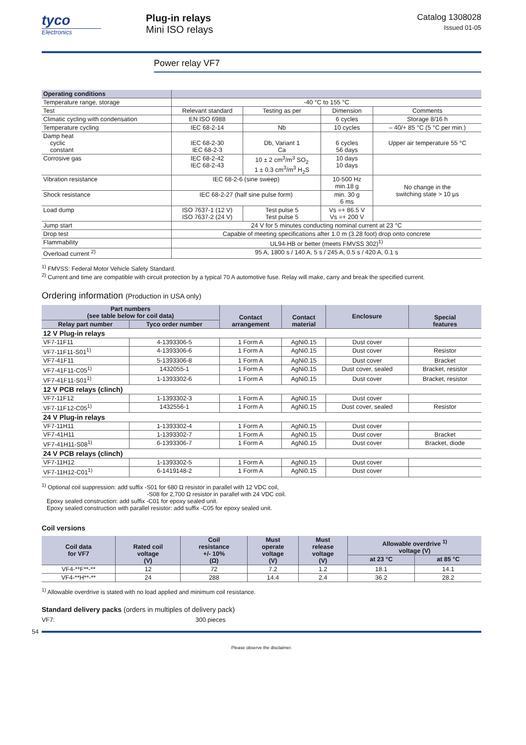tyco
Electronics
Plug-in relays
Mini ISO relays
Catalog 1308028
Issued 01-05
Power relay VF7
| Operating conditions | | | | |
| --- | --- | --- | --- | --- |
| Temperature range, storage | -40 °C to 155 °C | | | |
| Test | Relevant standard | Testing as per | Dimension | Comments |
| Climatic cycling with condensation | EN ISO 6988 | | 6 cycles | Storage 8/16 h |
| Temperature cycling | IEC 68-2-14 | Nb | 10 cycles | – 40/+ 85 °C (5 °C per min.) |
| Damp heat cyclic constant | IEC 68-2-30 IEC 68-2-3 | Db, Variant 1 Ca | 6 cycles 56 days | Upper air temperature 55 °C |
| Corrosive gas | IEC 68-2-42 IEC 68-2-43 | 10 ± 2 cm<sup>3</sup>/m<sup>3</sup> SO<sub>2</sub> 1 ± 0.3 cm<sup>3</sup>/m<sup>3</sup> H<sub>2</sub>S | 10 days 10 days | |
| Vibration resistance | IEC 68-2-6 (sine sweep) | | 10-500 Hz min.18 g | No change in the switching state > 10 µs |
| Shock resistance | IEC 68-2-27 (half sine pulse form) | | min. 30 g 6 ms | |
| Load dump | ISO 7637-1 (12 V) ISO 7637-2 (24 V) | Test pulse 5 Test pulse 5 | Vs =+ 86.5 V Vs =+ 200 V | |
| Jump start | 24 V for 5 minutes conducting nominal current at 23 °C | | | |
| Drop test | Capable of meeting specifications after 1.0 m (3.28 foot) drop onto concrete | | | |
| Flammability | UL94-HB or better (meets FMVSS 302)<sup>1)</sup> | | | |
| Overload current <sup>2)</sup> | 95 A, 1800 s / 140 A, 5 s / 245 A, 0.5 s / 420 A, 0.1 s | | | |
<sup>1)</sup> FMVSS: Federal Motor Vehicle Safety Standard.
<sup>2)</sup> Current and time are compatible with circuit protection by a typical 70 A automotive fuse. Relay will make, carry and break the specified current.
Ordering information (Production in USA only)
| Part numbers (see table below for coil data) | | Contact arrangement | Contact material | Enclosure | Special features |
| --- | --- | --- | --- | --- | --- |
| Relay part number | Tyco order number | | | | |
| 12 V Plug-in relays | | | | | |
| VF7-11F11 | 4-1393306-5 | 1 Form A | AgNi0.15 | Dust cover | |
| VF7-11F11-S01<sup>1)</sup> | 4-1393306-6 | 1 Form A | AgNi0.15 | Dust cover | Resistor |
| VF7-41F11 | 5-1393306-8 | 1 Form A | AgNi0.15 | Dust cover | Bracket |
| VF7-41F11-C05<sup>1)</sup> | 1432055-1 | 1 Form A | AgNi0.15 | Dust cover, sealed | Bracket, resistor |
| VF7-41F11-S01<sup>1)</sup> | 1-1393302-6 | 1 Form A | AgNi0.15 | Dust cover | Bracket, resistor |
| 12 V PCB relays (clinch) | | | | | |
| VF7-11F12 | 1-1393302-3 | 1 Form A | AgNi0.15 | Dust cover | |
| VF7-11F12-C05<sup>1)</sup> | 1432556-1 | 1 Form A | AgNi0.15 | Dust cover, sealed | Resistor |
| 24 V Plug-in relays | | | | | |
| VF7-11H11 | 1-1393302-4 | 1 Form A | AgNi0.15 | Dust cover | |
| VF7-41H11 | 1-1393302-7 | 1 Form A | AgNi0.15 | Dust cover | Bracket |
| VF7-41H11-S08<sup>1)</sup> | 6-1393306-7 | 1 Form A | AgNi0.15 | Dust cover | Bracket, diode |
| 24 V PCB relays (clinch) | | | | | |
| VF7-11H12 | 1-1393302-5 | 1 Form A | AgNi0.15 | Dust cover | |
| VF7-11H12-C01<sup>1)</sup> | 6-1419148-2 | 1 Form A | AgNi0.15 | Dust cover | |
<sup>1)</sup> Optional coil suppression: add suffix -S01 for 680 Ω resistor in parallel with 12 VDC coil,
-S08 for 2,700 Ω resistor in parallel with 24 VDC coil.
Epoxy sealed construction: add suffix -C01 for epoxy sealed unit.
Epoxy sealed construction with parallel resistor: add suffix -C05 for epoxy sealed unit.
Coil versions
| Coil data for VF7 | Rated coil voltage (V) | Coil resistance +/- 10% (Ω) | Must operate voltage (V) | Must release voltage (V) | Allowable overdrive <sup>1)</sup> voltage (V) | |
| --- | --- | --- | --- | --- | --- | --- |
| | | | | | at 23 °C | at 85 °C |
| VF4-**F**-** | 12 | 72 | 7.2 | 1.2 | 18.1 | 14.1 |
| VF4-**H**-** | 24 | 288 | 14.4 | 2.4 | 36.2 | 28.2 |
<sup>1)</sup> Allowable overdrive is stated with no load applied and minimum coil resistance.
Standard delivery packs (orders in multiples of delivery pack)
VF7: 300 pieces
54
Please observe the disclaimer.